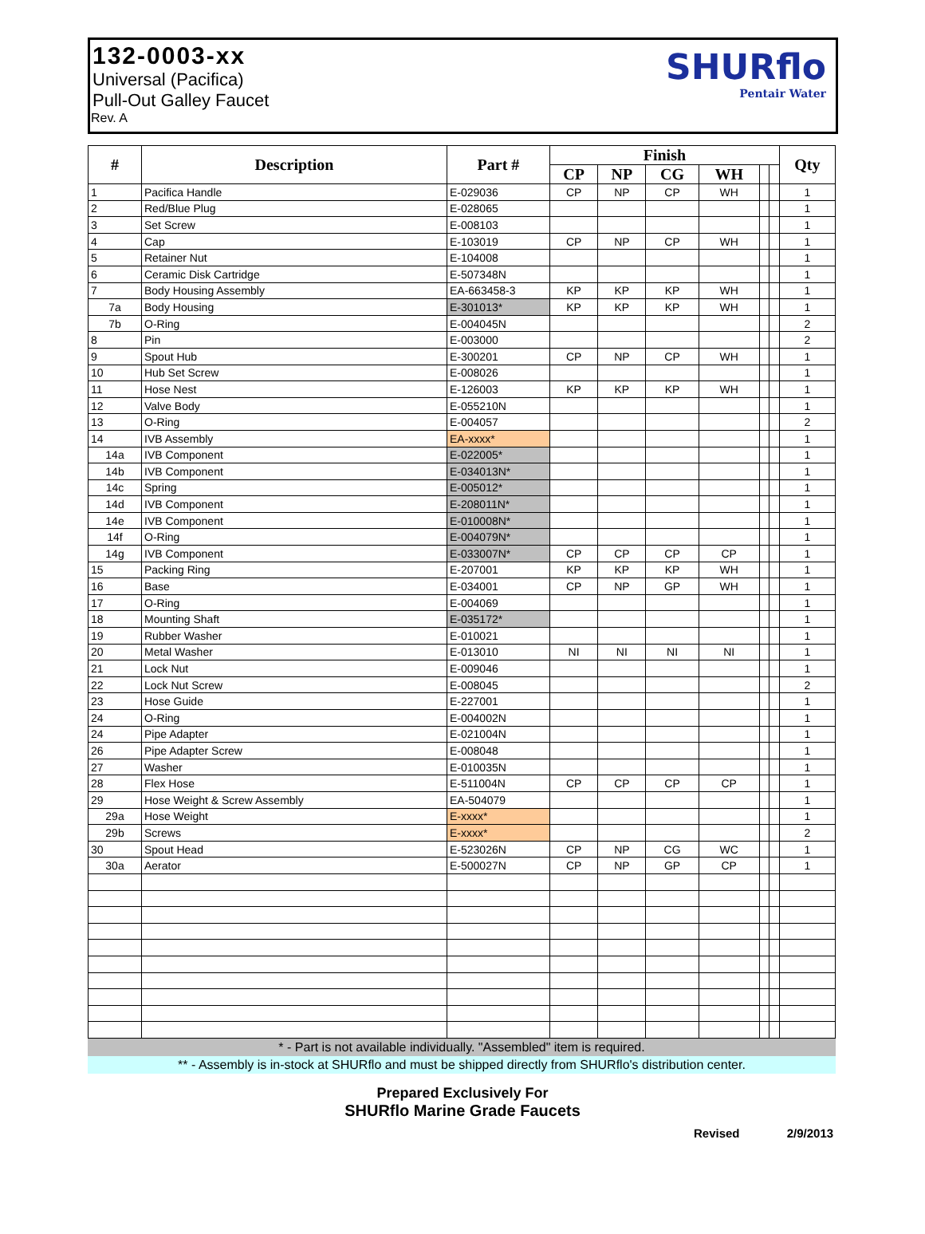132-0003-xx
Universal (Pacifica)
Pull-Out Galley Faucet
Rev. A
SHURflo
Pentair Water
| # | Description | Part # | Finish | | | | | | Qty |
| --- | --- | --- | --- | --- | --- | --- | --- | --- | --- |
| | | | CP | NP | CG | WH | | | |
| 1 | Pacifica Handle | E-029036 | CP | NP | CP | WH | | | 1 |
| 2 | Red/Blue Plug | E-028065 | | | | | | | 1 |
| 3 | Set Screw | E-008103 | | | | | | | 1 |
| 4 | Cap | E-103019 | CP | NP | CP | WH | | | 1 |
| 5 | Retainer Nut | E-104008 | | | | | | | 1 |
| 6 | Ceramic Disk Cartridge | E-507348N | | | | | | | 1 |
| 7 | Body Housing Assembly | EA-663458-3 | KP | KP | KP | WH | | | 1 |
| 7a | Body Housing | E-301013* | KP | KP | KP | WH | | | 1 |
| 7b | O-Ring | E-004045N | | | | | | | 2 |
| 8 | Pin | E-003000 | | | | | | | 2 |
| 9 | Spout Hub | E-300201 | CP | NP | CP | WH | | | 1 |
| 10 | Hub Set Screw | E-008026 | | | | | | | 1 |
| 11 | Hose Nest | E-126003 | KP | KP | KP | WH | | | 1 |
| 12 | Valve Body | E-055210N | | | | | | | 1 |
| 13 | O-Ring | E-004057 | | | | | | | 2 |
| 14 | IVB Assembly | EA-xxxx* | | | | | | | 1 |
| 14a | IVB Component | E-022005* | | | | | | | 1 |
| 14b | IVB Component | E-034013N* | | | | | | | 1 |
| 14c | Spring | E-005012* | | | | | | | 1 |
| 14d | IVB Component | E-208011N* | | | | | | | 1 |
| 14e | IVB Component | E-010008N* | | | | | | | 1 |
| 14f | O-Ring | E-004079N* | | | | | | | 1 |
| 14g | IVB Component | E-033007N* | CP | CP | CP | CP | | | 1 |
| 15 | Packing Ring | E-207001 | KP | KP | KP | WH | | | 1 |
| 16 | Base | E-034001 | CP | NP | GP | WH | | | 1 |
| 17 | O-Ring | E-004069 | | | | | | | 1 |
| 18 | Mounting Shaft | E-035172* | | | | | | | 1 |
| 19 | Rubber Washer | E-010021 | | | | | | | 1 |
| 20 | Metal Washer | E-013010 | NI | NI | NI | NI | | | 1 |
| 21 | Lock Nut | E-009046 | | | | | | | 1 |
| 22 | Lock Nut Screw | E-008045 | | | | | | | 2 |
| 23 | Hose Guide | E-227001 | | | | | | | 1 |
| 24 | O-Ring | E-004002N | | | | | | | 1 |
| 24 | Pipe Adapter | E-021004N | | | | | | | 1 |
| 26 | Pipe Adapter Screw | E-008048 | | | | | | | 1 |
| 27 | Washer | E-010035N | | | | | | | 1 |
| 28 | Flex Hose | E-511004N | CP | CP | CP | CP | | | 1 |
| 29 | Hose Weight & Screw Assembly | EA-504079 | | | | | | | 1 |
| 29a | Hose Weight | E-xxxx* | | | | | | | 1 |
| 29b | Screws | E-xxxx* | | | | | | | 2 |
| 30 | Spout Head | E-523026N | CP | NP | CG | WC | | | 1 |
| 30a | Aerator | E-500027N | CP | NP | GP | CP | | | 1 |
* - Part is not available individually. "Assembled" item is required.
** - Assembly is in-stock at SHURflo and must be shipped directly from SHURflo's distribution center.
Prepared Exclusively For
SHURflo Marine Grade Faucets
Revised 2/9/2013